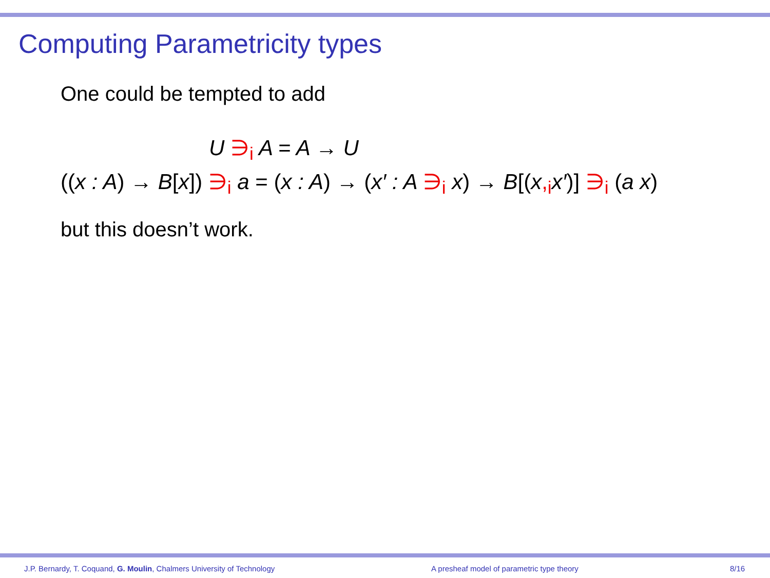Computing Parametricity types
One could be tempted to add
U ∋<sub>i</sub> A = A → U
((x : A) → B[x]) ∋<sub>i</sub> a = (x : A) → (x′ : A ∋<sub>i</sub> x) → B[(x,<sub>i</sub>x′)] ∋<sub>i</sub> (a x)
but this doesn’t work.
J.P. Bernardy, T. Coquand, G. Moulin, Chalmers University of Technology A presheaf model of parametric type theory 8/16